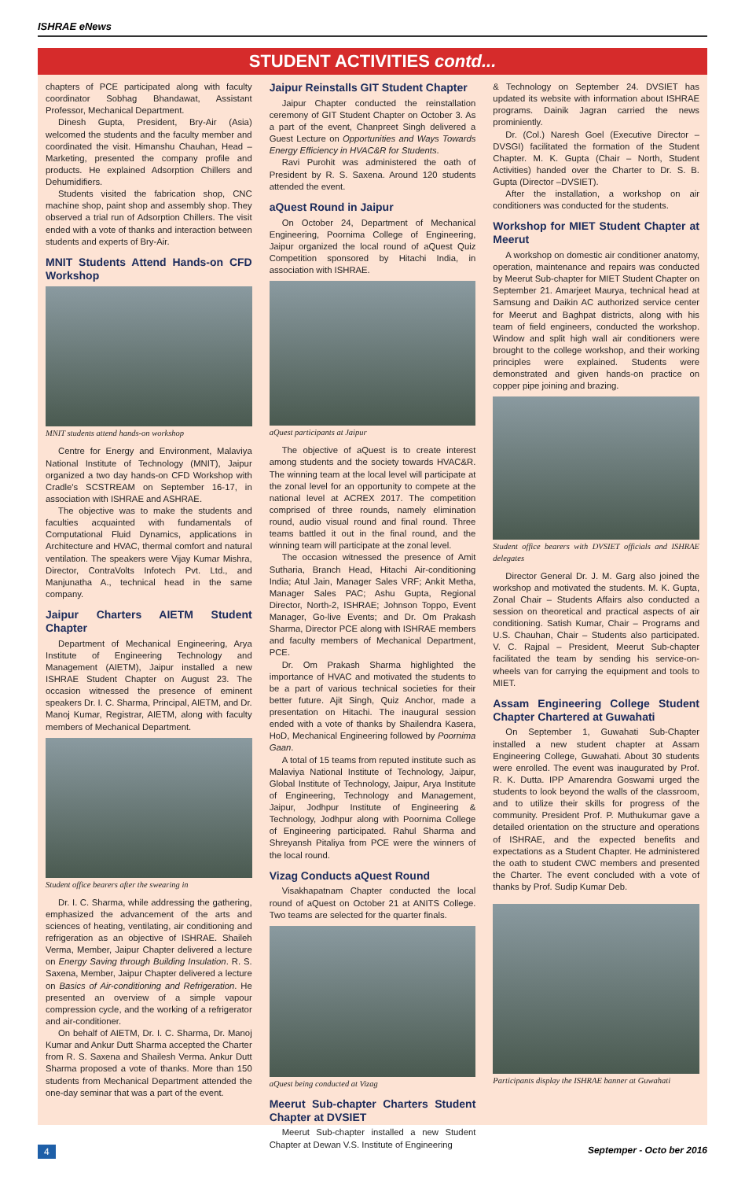ISHRAE eNews
STUDENT ACTIVITIES contd...
chapters of PCE participated along with faculty coordinator Sobhag Bhandawat, Assistant Professor, Mechanical Department.
Dinesh Gupta, President, Bry-Air (Asia) welcomed the students and the faculty member and coordinated the visit. Himanshu Chauhan, Head – Marketing, presented the company profile and products. He explained Adsorption Chillers and Dehumidifiers.
Students visited the fabrication shop, CNC machine shop, paint shop and assembly shop. They observed a trial run of Adsorption Chillers. The visit ended with a vote of thanks and interaction between students and experts of Bry-Air.
MNIT Students Attend Hands-on CFD Workshop
MNIT students attend hands-on workshop
Centre for Energy and Environment, Malaviya National Institute of Technology (MNIT), Jaipur organized a two day hands-on CFD Workshop with Cradle's SCSTREAM on September 16-17, in association with ISHRAE and ASHRAE.
The objective was to make the students and faculties acquainted with fundamentals of Computational Fluid Dynamics, applications in Architecture and HVAC, thermal comfort and natural ventilation. The speakers were Vijay Kumar Mishra, Director, ContraVolts Infotech Pvt. Ltd., and Manjunatha A., technical head in the same company.
Jaipur Charters AIETM Student Chapter
Department of Mechanical Engineering, Arya Institute of Engineering Technology and Management (AIETM), Jaipur installed a new ISHRAE Student Chapter on August 23. The occasion witnessed the presence of eminent speakers Dr. I. C. Sharma, Principal, AIETM, and Dr. Manoj Kumar, Registrar, AIETM, along with faculty members of Mechanical Department.
Student office bearers after the swearing in
Dr. I. C. Sharma, while addressing the gathering, emphasized the advancement of the arts and sciences of heating, ventilating, air conditioning and refrigeration as an objective of ISHRAE. Shaileh Verma, Member, Jaipur Chapter delivered a lecture on Energy Saving through Building Insulation. R. S. Saxena, Member, Jaipur Chapter delivered a lecture on Basics of Air-conditioning and Refrigeration. He presented an overview of a simple vapour compression cycle, and the working of a refrigerator and air-conditioner.
On behalf of AIETM, Dr. I. C. Sharma, Dr. Manoj Kumar and Ankur Dutt Sharma accepted the Charter from R. S. Saxena and Shailesh Verma. Ankur Dutt Sharma proposed a vote of thanks. More than 150 students from Mechanical Department attended the one-day seminar that was a part of the event.
Jaipur Reinstalls GIT Student Chapter
Jaipur Chapter conducted the reinstallation ceremony of GIT Student Chapter on October 3. As a part of the event, Chanpreet Singh delivered a Guest Lecture on Opportunities and Ways Towards Energy Efficiency in HVAC&R for Students.
Ravi Purohit was administered the oath of President by R. S. Saxena. Around 120 students attended the event.
aQuest Round in Jaipur
On October 24, Department of Mechanical Engineering, Poornima College of Engineering, Jaipur organized the local round of aQuest Quiz Competition sponsored by Hitachi India, in association with ISHRAE.
aQuest participants at Jaipur
The objective of aQuest is to create interest among students and the society towards HVAC&R. The winning team at the local level will participate at the zonal level for an opportunity to compete at the national level at ACREX 2017. The competition comprised of three rounds, namely elimination round, audio visual round and final round. Three teams battled it out in the final round, and the winning team will participate at the zonal level.
The occasion witnessed the presence of Amit Sutharia, Branch Head, Hitachi Air-conditioning India; Atul Jain, Manager Sales VRF; Ankit Metha, Manager Sales PAC; Ashu Gupta, Regional Director, North-2, ISHRAE; Johnson Toppo, Event Manager, Go-live Events; and Dr. Om Prakash Sharma, Director PCE along with ISHRAE members and faculty members of Mechanical Department, PCE.
Dr. Om Prakash Sharma highlighted the importance of HVAC and motivated the students to be a part of various technical societies for their better future. Ajit Singh, Quiz Anchor, made a presentation on Hitachi. The inaugural session ended with a vote of thanks by Shailendra Kasera, HoD, Mechanical Engineering followed by Poornima Gaan.
A total of 15 teams from reputed institute such as Malaviya National Institute of Technology, Jaipur, Global Institute of Technology, Jaipur, Arya Institute of Engineering, Technology and Management, Jaipur, Jodhpur Institute of Engineering & Technology, Jodhpur along with Poornima College of Engineering participated. Rahul Sharma and Shreyansh Pitaliya from PCE were the winners of the local round.
Vizag Conducts aQuest Round
Visakhapatnam Chapter conducted the local round of aQuest on October 21 at ANITS College. Two teams are selected for the quarter finals.
aQuest being conducted at Vizag
Meerut Sub-chapter Charters Student Chapter at DVSIET
Meerut Sub-chapter installed a new Student Chapter at Dewan V.S. Institute of Engineering
& Technology on September 24. DVSIET has updated its website with information about ISHRAE programs. Dainik Jagran carried the news prominiently.
Dr. (Col.) Naresh Goel (Executive Director – DVSGI) facilitated the formation of the Student Chapter. M. K. Gupta (Chair – North, Student Activities) handed over the Charter to Dr. S. B. Gupta (Director –DVSIET).
After the installation, a workshop on air conditioners was conducted for the students.
Workshop for MIET Student Chapter at Meerut
A workshop on domestic air conditioner anatomy, operation, maintenance and repairs was conducted by Meerut Sub-chapter for MIET Student Chapter on September 21. Amarjeet Maurya, technical head at Samsung and Daikin AC authorized service center for Meerut and Baghpat districts, along with his team of field engineers, conducted the workshop. Window and split high wall air conditioners were brought to the college workshop, and their working principles were explained. Students were demonstrated and given hands-on practice on copper pipe joining and brazing.
Student office bearers with DVSIET officials and ISHRAE delegates
Director General Dr. J. M. Garg also joined the workshop and motivated the students. M. K. Gupta, Zonal Chair – Students Affairs also conducted a session on theoretical and practical aspects of air conditioning. Satish Kumar, Chair – Programs and U.S. Chauhan, Chair – Students also participated. V. C. Rajpal – President, Meerut Sub-chapter facilitated the team by sending his service-on-wheels van for carrying the equipment and tools to MIET.
Assam Engineering College Student Chapter Chartered at Guwahati
On September 1, Guwahati Sub-Chapter installed a new student chapter at Assam Engineering College, Guwahati. About 30 students were enrolled. The event was inaugurated by Prof. R. K. Dutta. IPP Amarendra Goswami urged the students to look beyond the walls of the classroom, and to utilize their skills for progress of the community. President Prof. P. Muthukumar gave a detailed orientation on the structure and operations of ISHRAE, and the expected benefits and expectations as a Student Chapter. He administered the oath to student CWC members and presented the Charter. The event concluded with a vote of thanks by Prof. Sudip Kumar Deb.
Participants display the ISHRAE banner at Guwahati
4 Septemper - Octo ber 2016